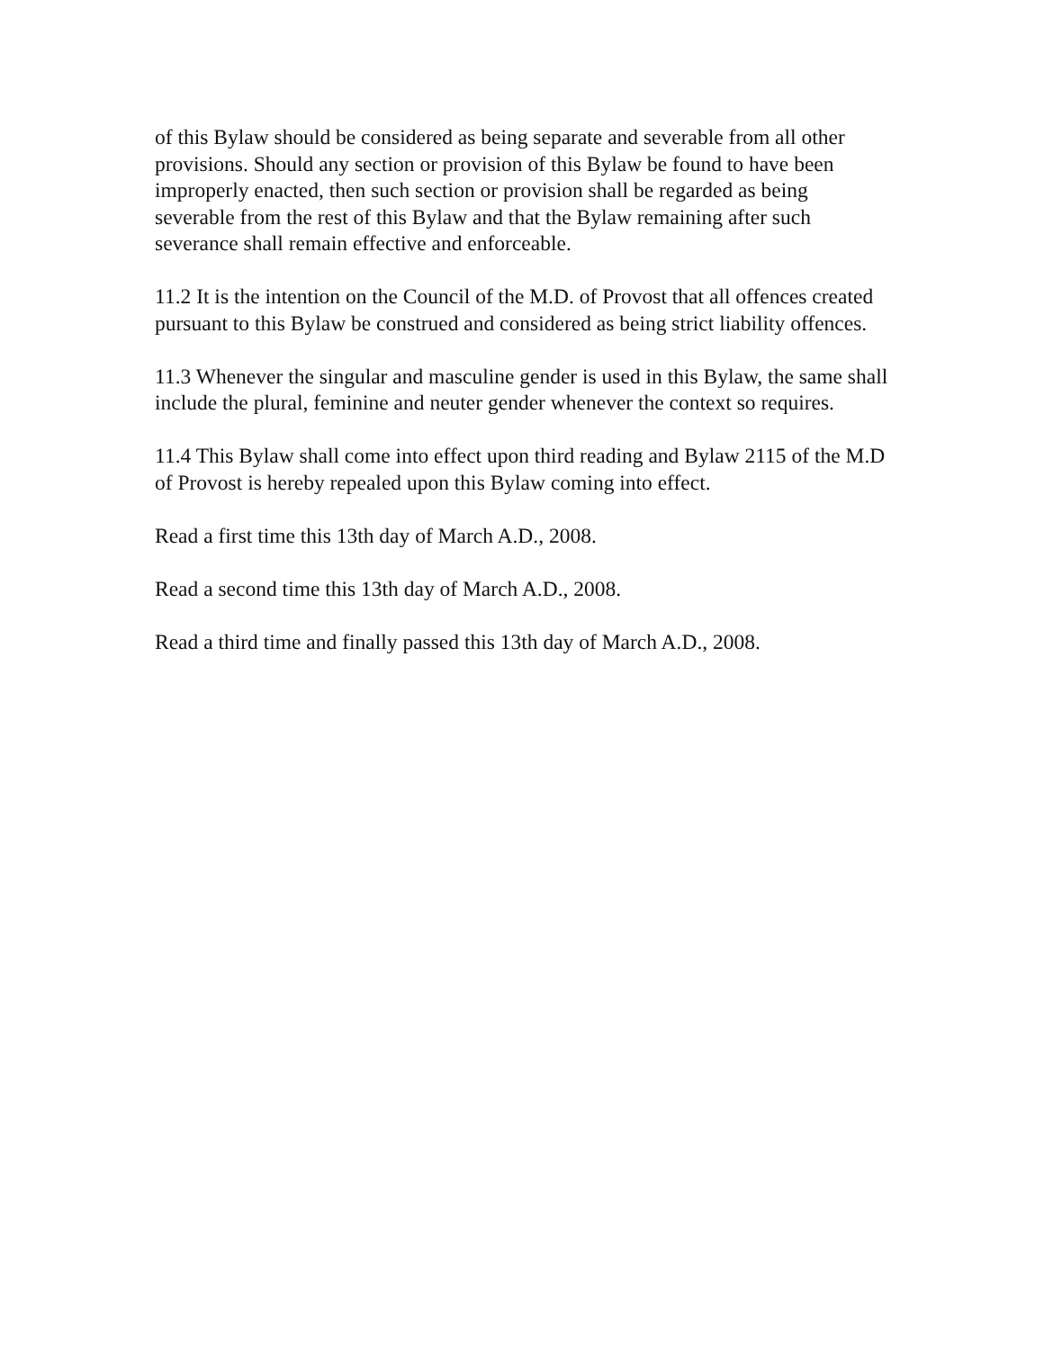of this Bylaw should be considered as being separate and severable from all other provisions. Should any section or provision of this Bylaw be found to have been improperly enacted, then such section or provision shall be regarded as being severable from the rest of this Bylaw and that the Bylaw remaining after such severance shall remain effective and enforceable.
11.2 It is the intention on the Council of the M.D. of Provost that all offences created pursuant to this Bylaw be construed and considered as being strict liability offences.
11.3 Whenever the singular and masculine gender is used in this Bylaw, the same shall include the plural, feminine and neuter gender whenever the context so requires.
11.4 This Bylaw shall come into effect upon third reading and Bylaw 2115 of the M.D of Provost is hereby repealed upon this Bylaw coming into effect.
Read a first time this 13th day of March A.D., 2008.
Read a second time this 13th day of March A.D., 2008.
Read a third time and finally passed this 13th day of March A.D., 2008.